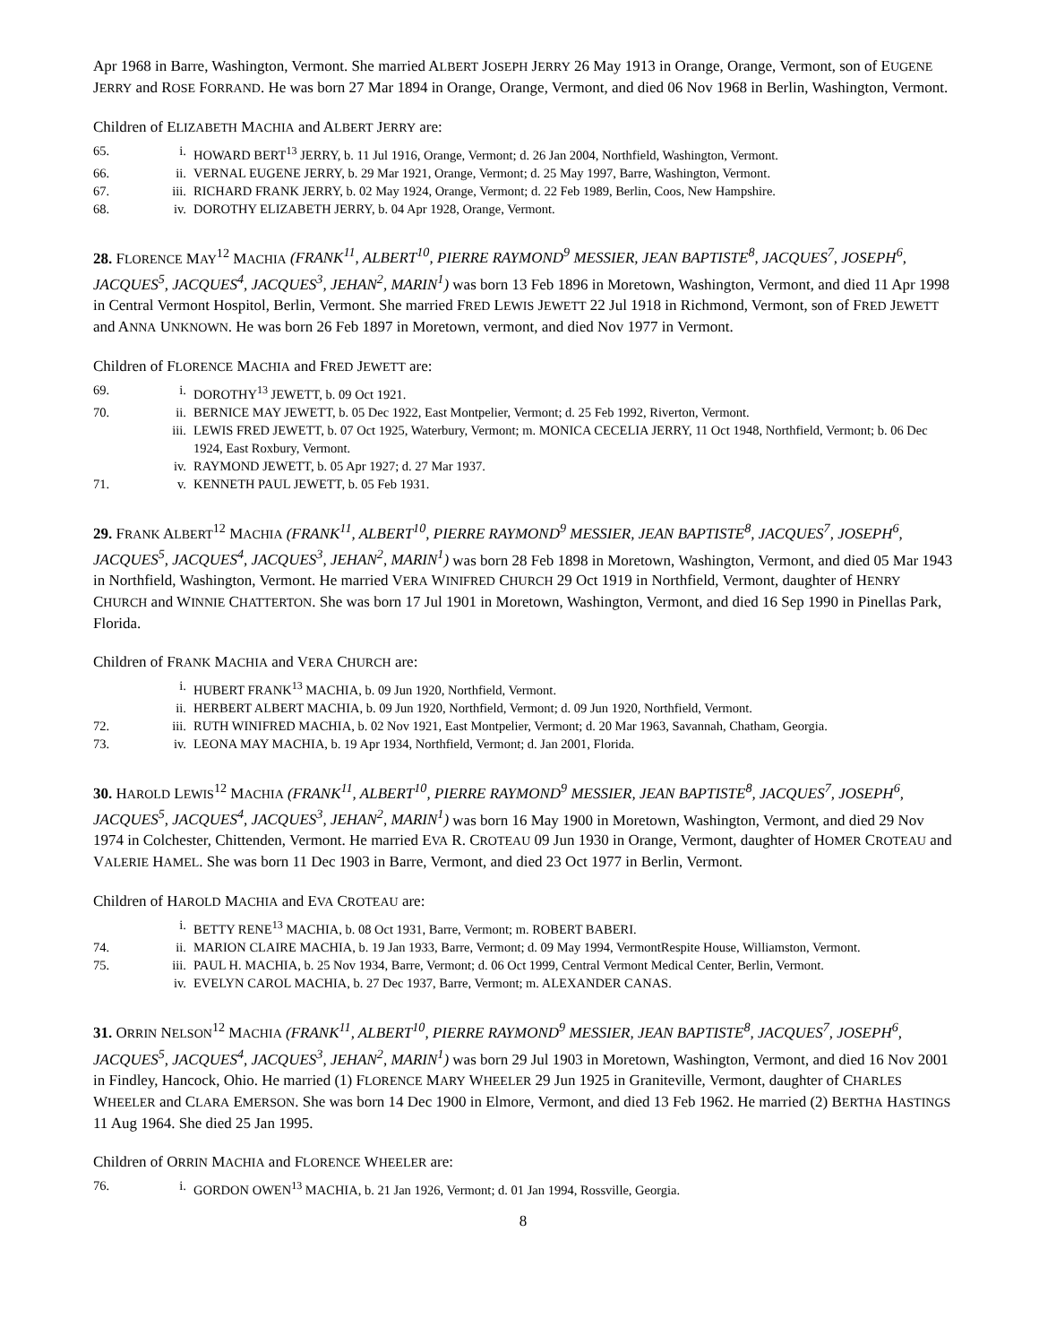Apr 1968 in Barre, Washington, Vermont. She married ALBERT JOSEPH JERRY 26 May 1913 in Orange, Orange, Vermont, son of EUGENE JERRY and ROSE FORRAND. He was born 27 Mar 1894 in Orange, Orange, Vermont, and died 06 Nov 1968 in Berlin, Washington, Vermont.
Children of ELIZABETH MACHIA and ALBERT JERRY are:
65. i. HOWARD BERT<sup>13</sup> JERRY, b. 11 Jul 1916, Orange, Vermont; d. 26 Jan 2004, Northfield, Washington, Vermont.
66. ii. VERNAL EUGENE JERRY, b. 29 Mar 1921, Orange, Vermont; d. 25 May 1997, Barre, Washington, Vermont.
67. iii. RICHARD FRANK JERRY, b. 02 May 1924, Orange, Vermont; d. 22 Feb 1989, Berlin, Coos, New Hampshire.
68. iv. DOROTHY ELIZABETH JERRY, b. 04 Apr 1928, Orange, Vermont.
28. FLORENCE MAY<sup>12</sup> MACHIA (FRANK<sup>11</sup>, ALBERT<sup>10</sup>, PIERRE RAYMOND<sup>9</sup> MESSIER, JEAN BAPTISTE<sup>8</sup>, JACQUES<sup>7</sup>, JOSEPH<sup>6</sup>, JACQUES<sup>5</sup>, JACQUES<sup>4</sup>, JACQUES<sup>3</sup>, JEHAN<sup>2</sup>, MARIN<sup>1</sup>) was born 13 Feb 1896 in Moretown, Washington, Vermont, and died 11 Apr 1998 in Central Vermont Hospitol, Berlin, Vermont. She married FRED LEWIS JEWETT 22 Jul 1918 in Richmond, Vermont, son of FRED JEWETT and ANNA UNKNOWN. He was born 26 Feb 1897 in Moretown, vermont, and died Nov 1977 in Vermont.
Children of FLORENCE MACHIA and FRED JEWETT are:
69. i. DOROTHY<sup>13</sup> JEWETT, b. 09 Oct 1921.
70. ii. BERNICE MAY JEWETT, b. 05 Dec 1922, East Montpelier, Vermont; d. 25 Feb 1992, Riverton, Vermont.
iii. LEWIS FRED JEWETT, b. 07 Oct 1925, Waterbury, Vermont; m. MONICA CECELIA JERRY, 11 Oct 1948, Northfield, Vermont; b. 06 Dec 1924, East Roxbury, Vermont.
iv. RAYMOND JEWETT, b. 05 Apr 1927; d. 27 Mar 1937.
71. v. KENNETH PAUL JEWETT, b. 05 Feb 1931.
29. FRANK ALBERT<sup>12</sup> MACHIA (FRANK<sup>11</sup>, ALBERT<sup>10</sup>, PIERRE RAYMOND<sup>9</sup> MESSIER, JEAN BAPTISTE<sup>8</sup>, JACQUES<sup>7</sup>, JOSEPH<sup>6</sup>, JACQUES<sup>5</sup>, JACQUES<sup>4</sup>, JACQUES<sup>3</sup>, JEHAN<sup>2</sup>, MARIN<sup>1</sup>) was born 28 Feb 1898 in Moretown, Washington, Vermont, and died 05 Mar 1943 in Northfield, Washington, Vermont. He married VERA WINIFRED CHURCH 29 Oct 1919 in Northfield, Vermont, daughter of HENRY CHURCH and WINNIE CHATTERTON. She was born 17 Jul 1901 in Moretown, Washington, Vermont, and died 16 Sep 1990 in Pinellas Park, Florida.
Children of FRANK MACHIA and VERA CHURCH are:
i. HUBERT FRANK<sup>13</sup> MACHIA, b. 09 Jun 1920, Northfield, Vermont.
ii. HERBERT ALBERT MACHIA, b. 09 Jun 1920, Northfield, Vermont; d. 09 Jun 1920, Northfield, Vermont.
72. iii. RUTH WINIFRED MACHIA, b. 02 Nov 1921, East Montpelier, Vermont; d. 20 Mar 1963, Savannah, Chatham, Georgia.
73. iv. LEONA MAY MACHIA, b. 19 Apr 1934, Northfield, Vermont; d. Jan 2001, Florida.
30. HAROLD LEWIS<sup>12</sup> MACHIA (FRANK<sup>11</sup>, ALBERT<sup>10</sup>, PIERRE RAYMOND<sup>9</sup> MESSIER, JEAN BAPTISTE<sup>8</sup>, JACQUES<sup>7</sup>, JOSEPH<sup>6</sup>, JACQUES<sup>5</sup>, JACQUES<sup>4</sup>, JACQUES<sup>3</sup>, JEHAN<sup>2</sup>, MARIN<sup>1</sup>) was born 16 May 1900 in Moretown, Washington, Vermont, and died 29 Nov 1974 in Colchester, Chittenden, Vermont. He married EVA R. CROTEAU 09 Jun 1930 in Orange, Vermont, daughter of HOMER CROTEAU and VALERIE HAMEL. She was born 11 Dec 1903 in Barre, Vermont, and died 23 Oct 1977 in Berlin, Vermont.
Children of HAROLD MACHIA and EVA CROTEAU are:
i. BETTY RENE<sup>13</sup> MACHIA, b. 08 Oct 1931, Barre, Vermont; m. ROBERT BABERI.
74. ii. MARION CLAIRE MACHIA, b. 19 Jan 1933, Barre, Vermont; d. 09 May 1994, VermontRespite House, Williamston, Vermont.
75. iii. PAUL H. MACHIA, b. 25 Nov 1934, Barre, Vermont; d. 06 Oct 1999, Central Vermont Medical Center, Berlin, Vermont.
iv. EVELYN CAROL MACHIA, b. 27 Dec 1937, Barre, Vermont; m. ALEXANDER CANAS.
31. ORRIN NELSON<sup>12</sup> MACHIA (FRANK<sup>11</sup>, ALBERT<sup>10</sup>, PIERRE RAYMOND<sup>9</sup> MESSIER, JEAN BAPTISTE<sup>8</sup>, JACQUES<sup>7</sup>, JOSEPH<sup>6</sup>, JACQUES<sup>5</sup>, JACQUES<sup>4</sup>, JACQUES<sup>3</sup>, JEHAN<sup>2</sup>, MARIN<sup>1</sup>) was born 29 Jul 1903 in Moretown, Washington, Vermont, and died 16 Nov 2001 in Findley, Hancock, Ohio. He married (1) FLORENCE MARY WHEELER 29 Jun 1925 in Graniteville, Vermont, daughter of CHARLES WHEELER and CLARA EMERSON. She was born 14 Dec 1900 in Elmore, Vermont, and died 13 Feb 1962. He married (2) BERTHA HASTINGS 11 Aug 1964. She died 25 Jan 1995.
Children of ORRIN MACHIA and FLORENCE WHEELER are:
76. i. GORDON OWEN<sup>13</sup> MACHIA, b. 21 Jan 1926, Vermont; d. 01 Jan 1994, Rossville, Georgia.
8